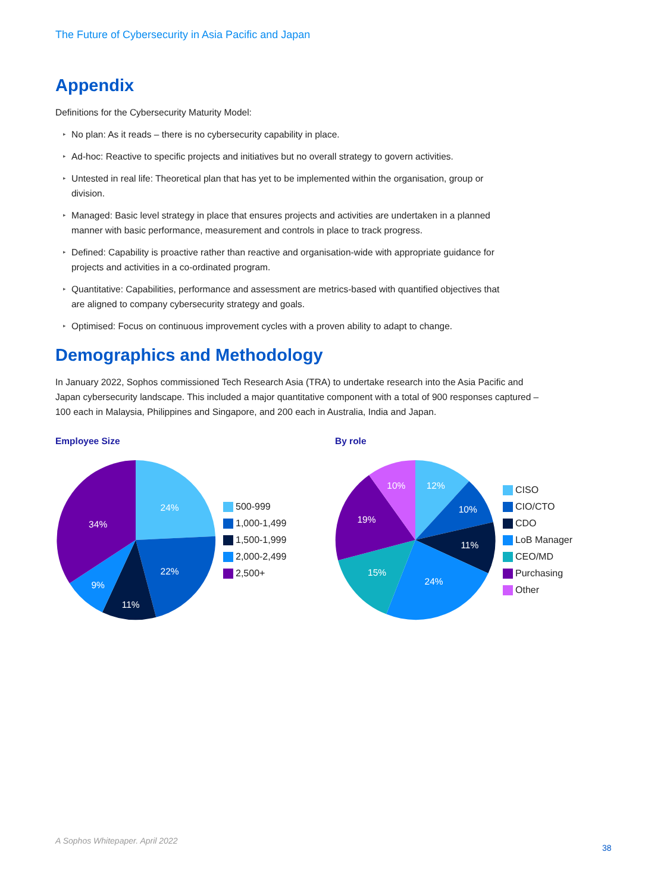The Future of Cybersecurity in Asia Pacific and Japan
Appendix
Definitions for the Cybersecurity Maturity Model:
▸ No plan: As it reads – there is no cybersecurity capability in place.
▸ Ad-hoc: Reactive to specific projects and initiatives but no overall strategy to govern activities.
▸ Untested in real life: Theoretical plan that has yet to be implemented within the organisation, group or division.
▸ Managed: Basic level strategy in place that ensures projects and activities are undertaken in a planned manner with basic performance, measurement and controls in place to track progress.
▸ Defined: Capability is proactive rather than reactive and organisation-wide with appropriate guidance for projects and activities in a co-ordinated program.
▸ Quantitative: Capabilities, performance and assessment are metrics-based with quantified objectives that are aligned to company cybersecurity strategy and goals.
▸ Optimised: Focus on continuous improvement cycles with a proven ability to adapt to change.
Demographics and Methodology
In January 2022, Sophos commissioned Tech Research Asia (TRA) to undertake research into the Asia Pacific and Japan cybersecurity landscape. This included a major quantitative component with a total of 900 responses captured – 100 each in Malaysia, Philippines and Singapore, and 200 each in Australia, India and Japan.
Employee Size
24%
22%
11%
9%
34%
500-999
1,000-1,499
1,500-1,999
2,000-2,499
2,500+
By role
12%
10%
11%
24%
15%
19%
10%
CISO
CIO/CTO
CDO
LoB Manager
CEO/MD
Purchasing
Other
A Sophos Whitepaper. April 2022
38